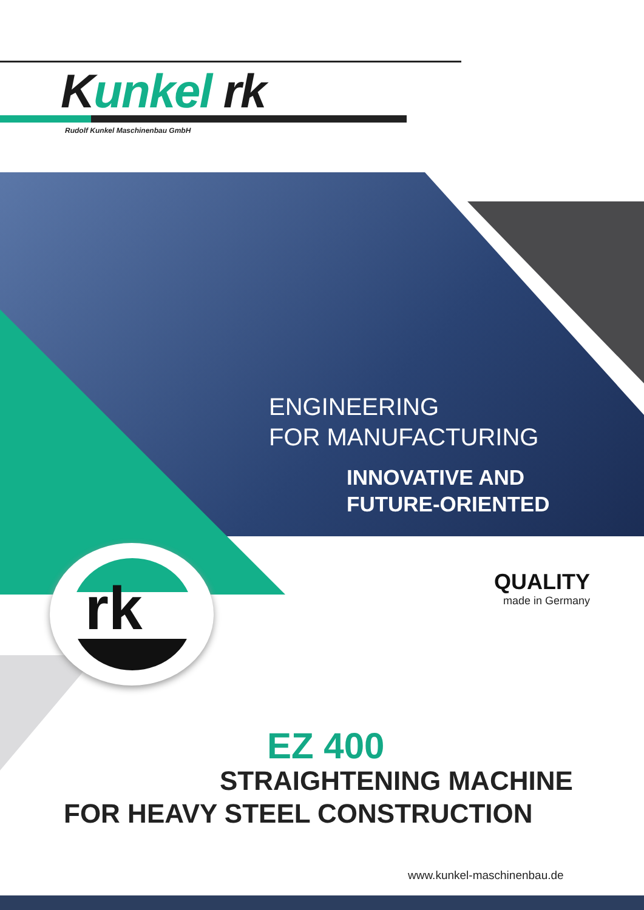Kunkel rk
Rudolf Kunkel Maschinenbau GmbH
rk
ENGINEERING
FOR MANUFACTURING
INNOVATIVE AND
FUTURE-ORIENTED
QUALITY
made in Germany
EZ 400
STRAIGHTENING MACHINE
FOR HEAVY STEEL CONSTRUCTION
www.kunkel-maschinenbau.de